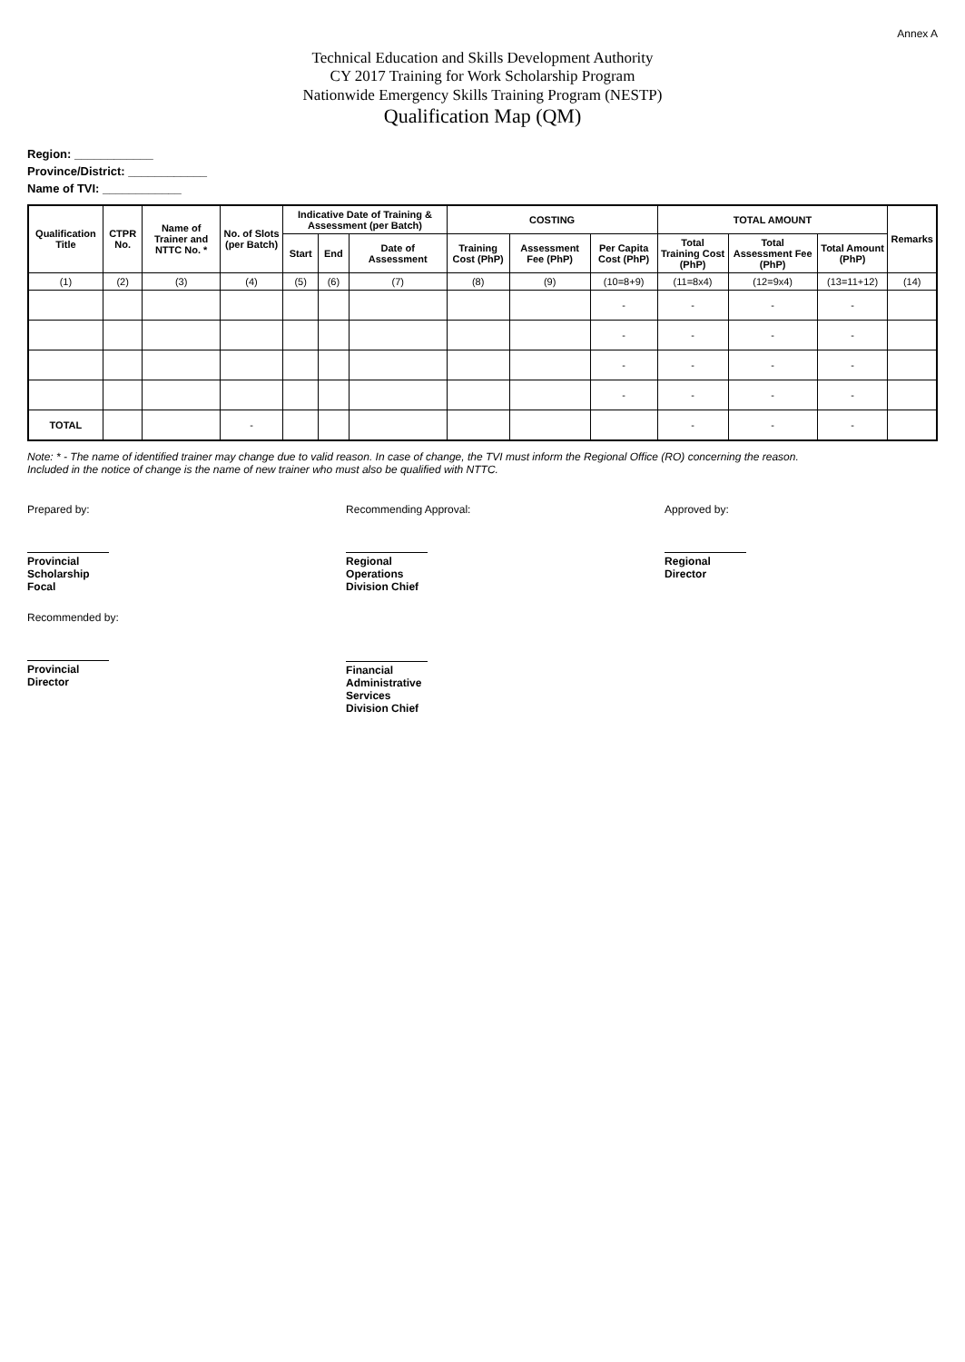Annex A
Technical Education and Skills Development Authority
CY 2017 Training for Work Scholarship Program
Nationwide Emergency Skills Training Program (NESTP)
Qualification Map (QM)
Region: ____________
Province/District: ____________
Name of TVI: ____________
| Qualification Title | CTPR No. | Name of Trainer and NTTC No. * | No. of Slots (per Batch) | Indicative Date of Training & Assessment (per Batch) | | | COSTING | | | TOTAL AMOUNT | | | Remarks |
| --- | --- | --- | --- | --- | --- | --- | --- | --- | --- | --- | --- | --- | --- |
| | | | | Start | End | Date of Assessment | Training Cost (PhP) | Assessment Fee (PhP) | Per Capita Cost (PhP) | Total Training Cost (PhP) | Total Assessment Fee (PhP) | Total Amount (PhP) | |
| (1) | (2) | (3) | (4) | (5) | (6) | (7) | (8) | (9) | (10=8+9) | (11=8x4) | (12=9x4) | (13=11+12) | (14) |
| | | | | | | | | | - | - | - | - | |
| | | | | | | | | | - | - | - | - | |
| | | | | | | | | | - | - | - | - | |
| | | | | | | | | | - | - | - | - | |
| TOTAL | | | - | | | | | | | - | - | - | |
Note: * - The name of identified trainer may change due to valid reason. In case of change, the TVI must inform the Regional Office (RO) concerning the reason.
Included in the notice of change is the name of new trainer who must also be qualified with NTTC.
Prepared by:
Provincial Scholarship Focal
Recommending Approval:
Regional Operations Division Chief
Approved by:
Regional Director
Recommended by:
Provincial Director
Financial Administrative Services Division Chief